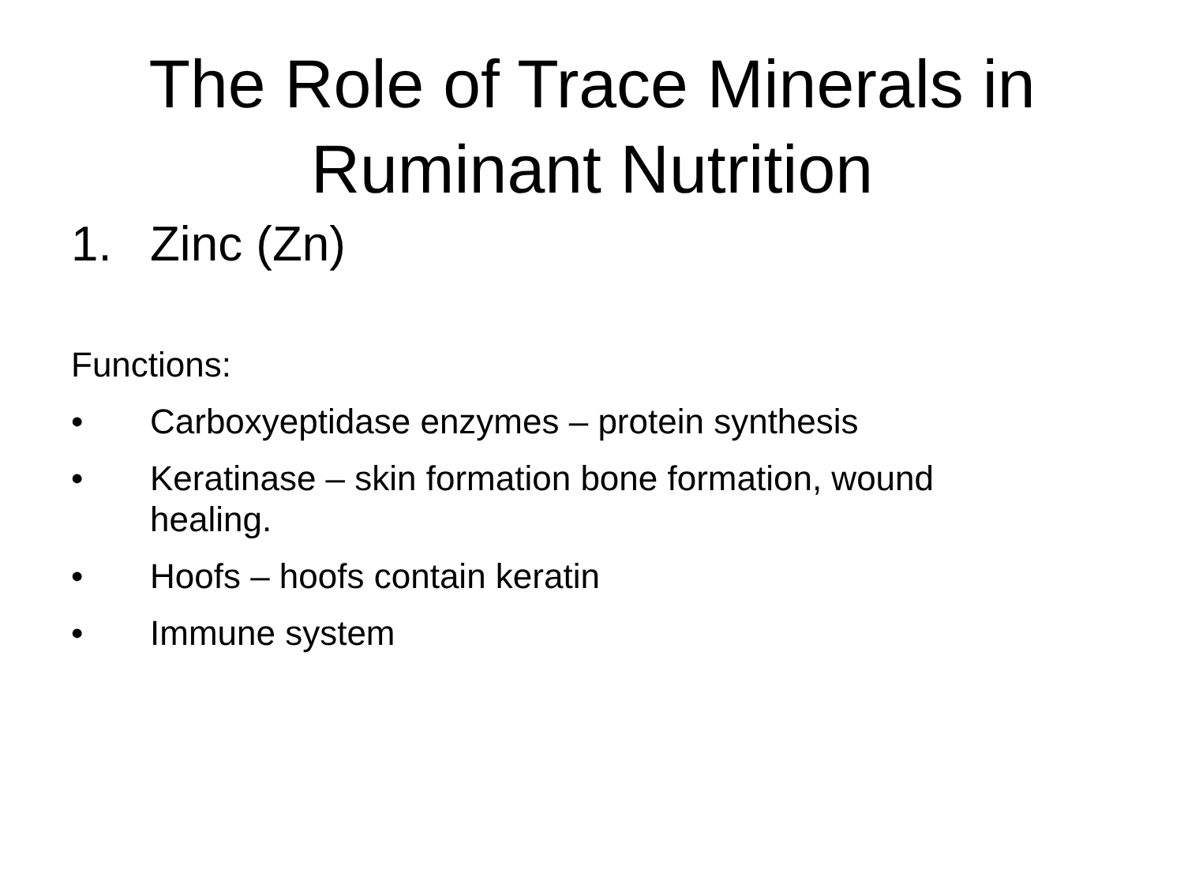The Role of Trace Minerals in
Ruminant Nutrition
1. Zinc (Zn)
Functions:
• Carboxyeptidase enzymes – protein synthesis
• Keratinase – skin formation bone formation, wound healing.
• Hoofs – hoofs contain keratin
• Immune system